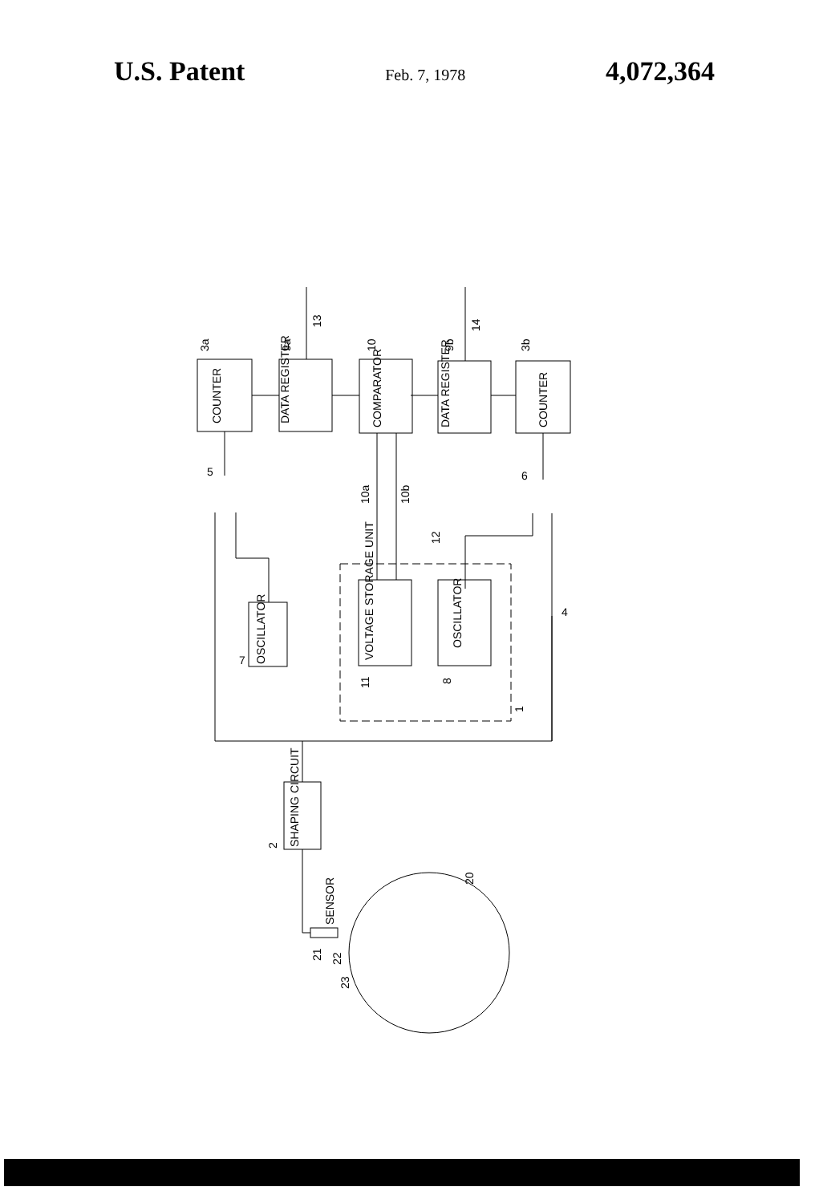U.S. Patent Feb. 7, 1978 4,072,364
COUNTER
DATA REGISTER
COMPARATOR
DATA REGISTER
COUNTER
OSCILLATOR
VOLTAGE STORAGE UNIT
OSCILLATOR
SHAPING CIRCUIT
SENSOR
3a
9a
13
10
9b
14
3b
5
6
10a
10b
12
4
7
11
8
1
2
20
21
22
23